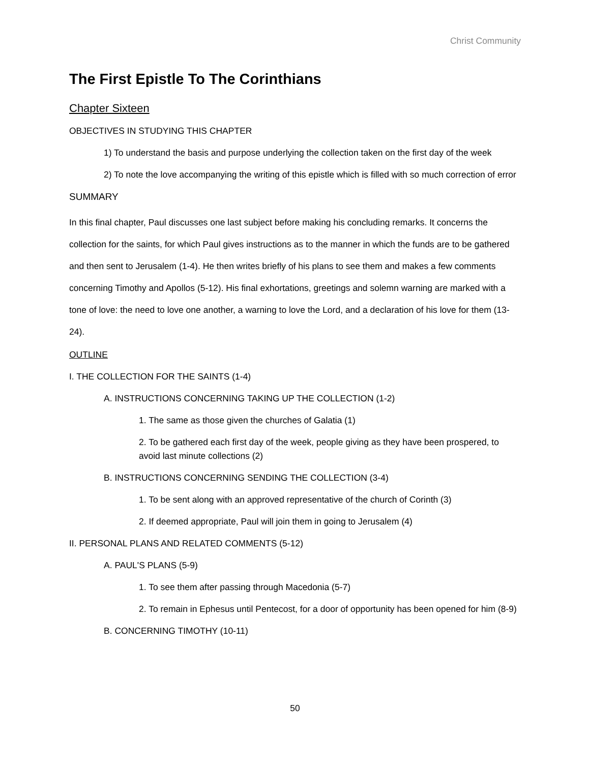Christ Community
The First Epistle To The Corinthians
Chapter Sixteen
OBJECTIVES IN STUDYING THIS CHAPTER
1) To understand the basis and purpose underlying the collection taken on the first day of the week
2) To note the love accompanying the writing of this epistle which is filled with so much correction of error
SUMMARY
In this final chapter, Paul discusses one last subject before making his concluding remarks. It concerns the collection for the saints, for which Paul gives instructions as to the manner in which the funds are to be gathered and then sent to Jerusalem (1-4). He then writes briefly of his plans to see them and makes a few comments concerning Timothy and Apollos (5-12). His final exhortations, greetings and solemn warning are marked with a tone of love: the need to love one another, a warning to love the Lord, and a declaration of his love for them (13-24).
OUTLINE
I. THE COLLECTION FOR THE SAINTS (1-4)
A. INSTRUCTIONS CONCERNING TAKING UP THE COLLECTION (1-2)
1. The same as those given the churches of Galatia (1)
2. To be gathered each first day of the week, people giving as they have been prospered, to avoid last minute collections (2)
B. INSTRUCTIONS CONCERNING SENDING THE COLLECTION (3-4)
1. To be sent along with an approved representative of the church of Corinth (3)
2. If deemed appropriate, Paul will join them in going to Jerusalem (4)
II. PERSONAL PLANS AND RELATED COMMENTS (5-12)
A. PAUL'S PLANS (5-9)
1. To see them after passing through Macedonia (5-7)
2. To remain in Ephesus until Pentecost, for a door of opportunity has been opened for him (8-9)
B. CONCERNING TIMOTHY (10-11)
50